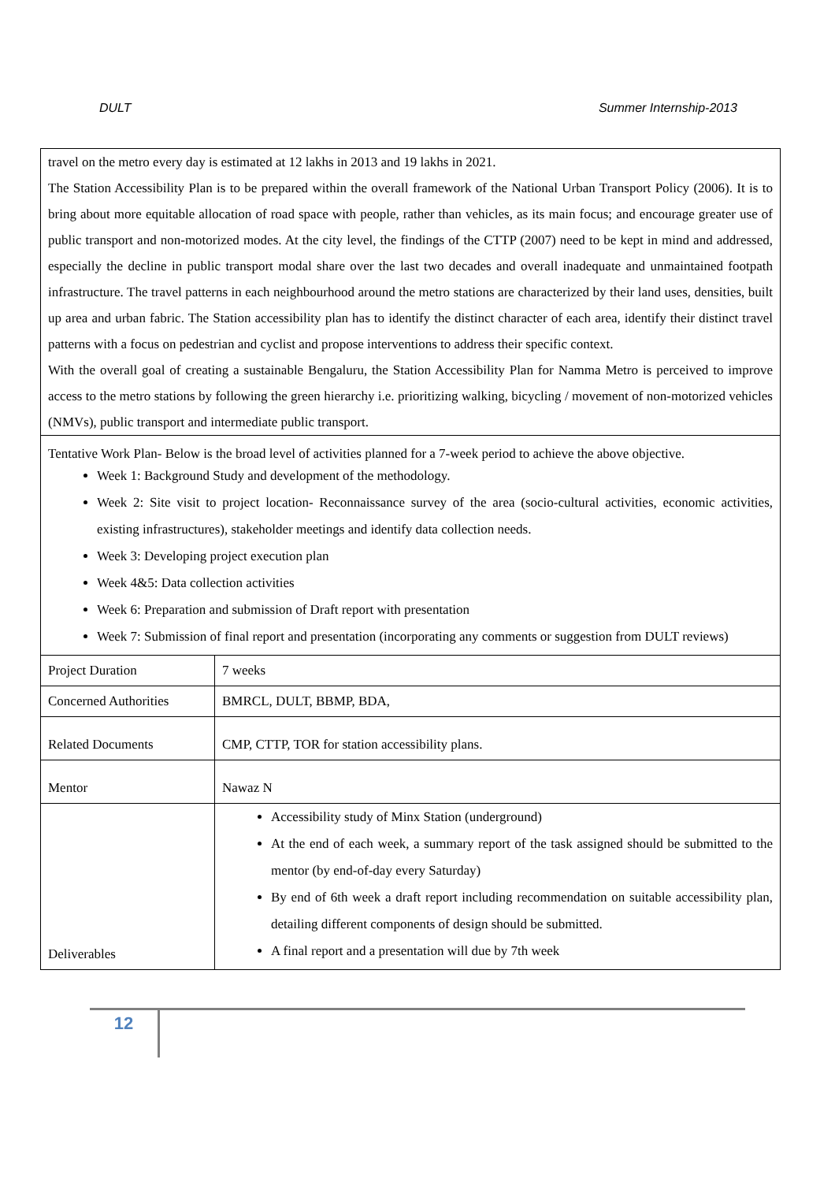DULT Summer Internship-2013
travel on the metro every day is estimated at 12 lakhs in 2013 and 19 lakhs in 2021.
The Station Accessibility Plan is to be prepared within the overall framework of the National Urban Transport Policy (2006). It is to bring about more equitable allocation of road space with people, rather than vehicles, as its main focus; and encourage greater use of public transport and non-motorized modes. At the city level, the findings of the CTTP (2007) need to be kept in mind and addressed, especially the decline in public transport modal share over the last two decades and overall inadequate and unmaintained footpath infrastructure. The travel patterns in each neighbourhood around the metro stations are characterized by their land uses, densities, built up area and urban fabric. The Station accessibility plan has to identify the distinct character of each area, identify their distinct travel patterns with a focus on pedestrian and cyclist and propose interventions to address their specific context.
With the overall goal of creating a sustainable Bengaluru, the Station Accessibility Plan for Namma Metro is perceived to improve access to the metro stations by following the green hierarchy i.e. prioritizing walking, bicycling / movement of non-motorized vehicles (NMVs), public transport and intermediate public transport.
Tentative Work Plan- Below is the broad level of activities planned for a 7-week period to achieve the above objective.
Week 1: Background Study and development of the methodology.
Week 2: Site visit to project location- Reconnaissance survey of the area (socio-cultural activities, economic activities, existing infrastructures), stakeholder meetings and identify data collection needs.
Week 3: Developing project execution plan
Week 4&5: Data collection activities
Week 6: Preparation and submission of Draft report with presentation
Week 7: Submission of final report and presentation (incorporating any comments or suggestion from DULT reviews)
| Project Duration | 7 weeks |
| Concerned Authorities | BMRCL, DULT, BBMP, BDA, |
| Related Documents | CMP, CTTP, TOR for station accessibility plans. |
| Mentor | Nawaz N |
| Deliverables | Accessibility study of Minx Station (underground) At the end of each week, a summary report of the task assigned should be submitted to the mentor (by end-of-day every Saturday) By end of 6th week a draft report including recommendation on suitable accessibility plan, detailing different components of design should be submitted. A final report and a presentation will due by 7th week |
12